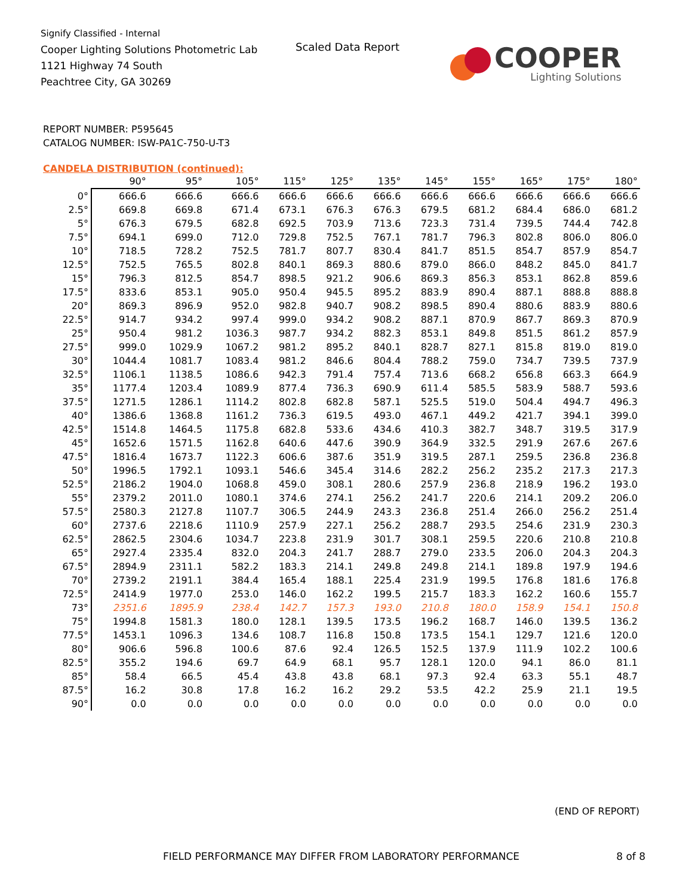Signify Classified - Internal
Cooper Lighting Solutions Photometric Lab
1121 Highway 74 South
Peachtree City, GA 30269
Scaled Data Report
COOPER
Lighting Solutions
REPORT NUMBER: P595645
CATALOG NUMBER: ISW-PA1C-750-U-T3
CANDELA DISTRIBUTION (continued):
| | 90° | 95° | 105° | 115° | 125° | 135° | 145° | 155° | 165° | 175° | 180° |
| --- | --- | --- | --- | --- | --- | --- | --- | --- | --- | --- | --- |
| 0° | 666.6 | 666.6 | 666.6 | 666.6 | 666.6 | 666.6 | 666.6 | 666.6 | 666.6 | 666.6 | 666.6 |
| 2.5° | 669.8 | 669.8 | 671.4 | 673.1 | 676.3 | 676.3 | 679.5 | 681.2 | 684.4 | 686.0 | 681.2 |
| 5° | 676.3 | 679.5 | 682.8 | 692.5 | 703.9 | 713.6 | 723.3 | 731.4 | 739.5 | 744.4 | 742.8 |
| 7.5° | 694.1 | 699.0 | 712.0 | 729.8 | 752.5 | 767.1 | 781.7 | 796.3 | 802.8 | 806.0 | 806.0 |
| 10° | 718.5 | 728.2 | 752.5 | 781.7 | 807.7 | 830.4 | 841.7 | 851.5 | 854.7 | 857.9 | 854.7 |
| 12.5° | 752.5 | 765.5 | 802.8 | 840.1 | 869.3 | 880.6 | 879.0 | 866.0 | 848.2 | 845.0 | 841.7 |
| 15° | 796.3 | 812.5 | 854.7 | 898.5 | 921.2 | 906.6 | 869.3 | 856.3 | 853.1 | 862.8 | 859.6 |
| 17.5° | 833.6 | 853.1 | 905.0 | 950.4 | 945.5 | 895.2 | 883.9 | 890.4 | 887.1 | 888.8 | 888.8 |
| 20° | 869.3 | 896.9 | 952.0 | 982.8 | 940.7 | 908.2 | 898.5 | 890.4 | 880.6 | 883.9 | 880.6 |
| 22.5° | 914.7 | 934.2 | 997.4 | 999.0 | 934.2 | 908.2 | 887.1 | 870.9 | 867.7 | 869.3 | 870.9 |
| 25° | 950.4 | 981.2 | 1036.3 | 987.7 | 934.2 | 882.3 | 853.1 | 849.8 | 851.5 | 861.2 | 857.9 |
| 27.5° | 999.0 | 1029.9 | 1067.2 | 981.2 | 895.2 | 840.1 | 828.7 | 827.1 | 815.8 | 819.0 | 819.0 |
| 30° | 1044.4 | 1081.7 | 1083.4 | 981.2 | 846.6 | 804.4 | 788.2 | 759.0 | 734.7 | 739.5 | 737.9 |
| 32.5° | 1106.1 | 1138.5 | 1086.6 | 942.3 | 791.4 | 757.4 | 713.6 | 668.2 | 656.8 | 663.3 | 664.9 |
| 35° | 1177.4 | 1203.4 | 1089.9 | 877.4 | 736.3 | 690.9 | 611.4 | 585.5 | 583.9 | 588.7 | 593.6 |
| 37.5° | 1271.5 | 1286.1 | 1114.2 | 802.8 | 682.8 | 587.1 | 525.5 | 519.0 | 504.4 | 494.7 | 496.3 |
| 40° | 1386.6 | 1368.8 | 1161.2 | 736.3 | 619.5 | 493.0 | 467.1 | 449.2 | 421.7 | 394.1 | 399.0 |
| 42.5° | 1514.8 | 1464.5 | 1175.8 | 682.8 | 533.6 | 434.6 | 410.3 | 382.7 | 348.7 | 319.5 | 317.9 |
| 45° | 1652.6 | 1571.5 | 1162.8 | 640.6 | 447.6 | 390.9 | 364.9 | 332.5 | 291.9 | 267.6 | 267.6 |
| 47.5° | 1816.4 | 1673.7 | 1122.3 | 606.6 | 387.6 | 351.9 | 319.5 | 287.1 | 259.5 | 236.8 | 236.8 |
| 50° | 1996.5 | 1792.1 | 1093.1 | 546.6 | 345.4 | 314.6 | 282.2 | 256.2 | 235.2 | 217.3 | 217.3 |
| 52.5° | 2186.2 | 1904.0 | 1068.8 | 459.0 | 308.1 | 280.6 | 257.9 | 236.8 | 218.9 | 196.2 | 193.0 |
| 55° | 2379.2 | 2011.0 | 1080.1 | 374.6 | 274.1 | 256.2 | 241.7 | 220.6 | 214.1 | 209.2 | 206.0 |
| 57.5° | 2580.3 | 2127.8 | 1107.7 | 306.5 | 244.9 | 243.3 | 236.8 | 251.4 | 266.0 | 256.2 | 251.4 |
| 60° | 2737.6 | 2218.6 | 1110.9 | 257.9 | 227.1 | 256.2 | 288.7 | 293.5 | 254.6 | 231.9 | 230.3 |
| 62.5° | 2862.5 | 2304.6 | 1034.7 | 223.8 | 231.9 | 301.7 | 308.1 | 259.5 | 220.6 | 210.8 | 210.8 |
| 65° | 2927.4 | 2335.4 | 832.0 | 204.3 | 241.7 | 288.7 | 279.0 | 233.5 | 206.0 | 204.3 | 204.3 |
| 67.5° | 2894.9 | 2311.1 | 582.2 | 183.3 | 214.1 | 249.8 | 249.8 | 214.1 | 189.8 | 197.9 | 194.6 |
| 70° | 2739.2 | 2191.1 | 384.4 | 165.4 | 188.1 | 225.4 | 231.9 | 199.5 | 176.8 | 181.6 | 176.8 |
| 72.5° | 2414.9 | 1977.0 | 253.0 | 146.0 | 162.2 | 199.5 | 215.7 | 183.3 | 162.2 | 160.6 | 155.7 |
| 73° | 2351.6 | 1895.9 | 238.4 | 142.7 | 157.3 | 193.0 | 210.8 | 180.0 | 158.9 | 154.1 | 150.8 |
| 75° | 1994.8 | 1581.3 | 180.0 | 128.1 | 139.5 | 173.5 | 196.2 | 168.7 | 146.0 | 139.5 | 136.2 |
| 77.5° | 1453.1 | 1096.3 | 134.6 | 108.7 | 116.8 | 150.8 | 173.5 | 154.1 | 129.7 | 121.6 | 120.0 |
| 80° | 906.6 | 596.8 | 100.6 | 87.6 | 92.4 | 126.5 | 152.5 | 137.9 | 111.9 | 102.2 | 100.6 |
| 82.5° | 355.2 | 194.6 | 69.7 | 64.9 | 68.1 | 95.7 | 128.1 | 120.0 | 94.1 | 86.0 | 81.1 |
| 85° | 58.4 | 66.5 | 45.4 | 43.8 | 43.8 | 68.1 | 97.3 | 92.4 | 63.3 | 55.1 | 48.7 |
| 87.5° | 16.2 | 30.8 | 17.8 | 16.2 | 16.2 | 29.2 | 53.5 | 42.2 | 25.9 | 21.1 | 19.5 |
| 90° | 0.0 | 0.0 | 0.0 | 0.0 | 0.0 | 0.0 | 0.0 | 0.0 | 0.0 | 0.0 | 0.0 |
(END OF REPORT)
FIELD PERFORMANCE MAY DIFFER FROM LABORATORY PERFORMANCE
8 of 8